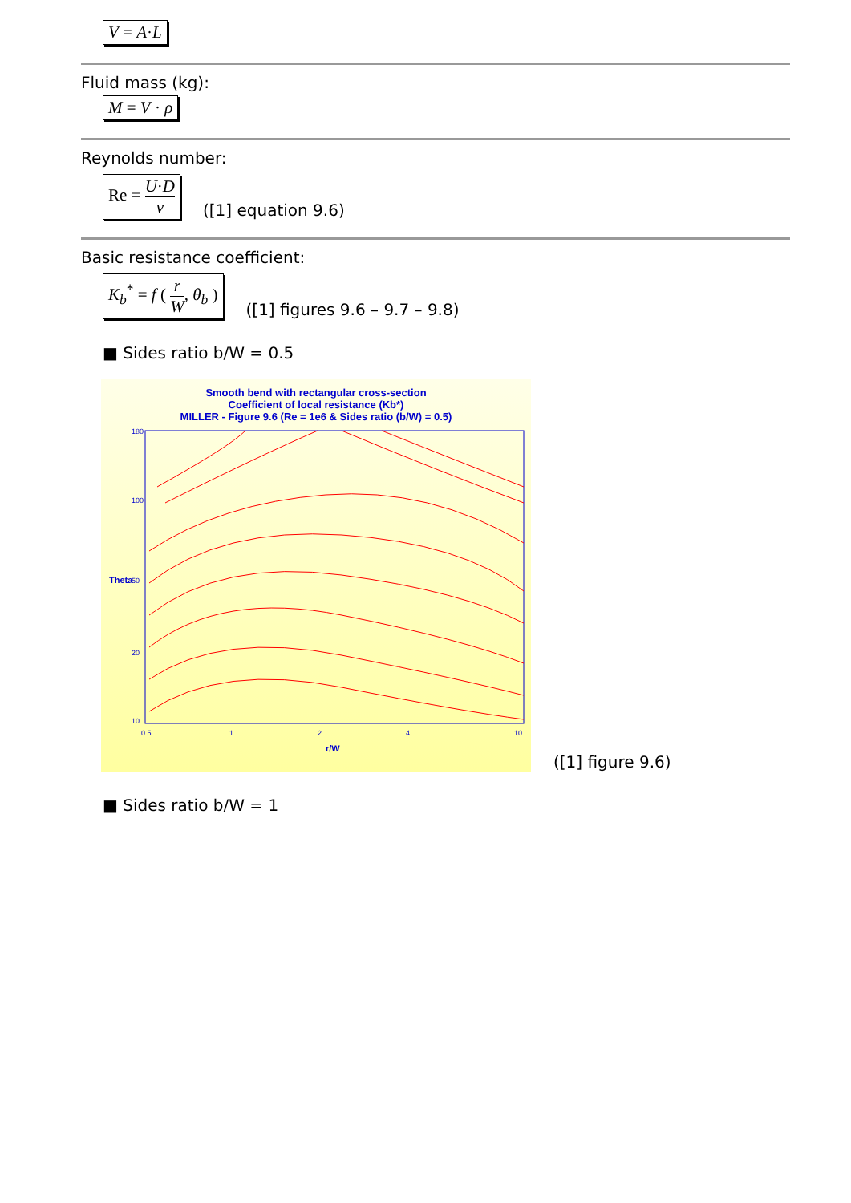V = A·L
Fluid mass (kg):
M = V · ρ
Reynolds number:
Re = U·D ν
([1] equation 9.6)
Basic resistance coefficient:
K<sub>b</sub><sup>*</sup> = f ( r W, θ<sub>b</sub> )
([1] figures 9.6 – 9.7 – 9.8)
■ Sides ratio b/W = 0.5
Smooth bend with rectangular cross-section
Coefficient of local resistance (Kb*)
MILLER - Figure 9.6 (Re = 1e6 & Sides ratio (b/W) = 0.5)
180
100
50
20
10
0.5
1
2
4
10
r/W
Theta
([1] figure 9.6)
■ Sides ratio b/W = 1